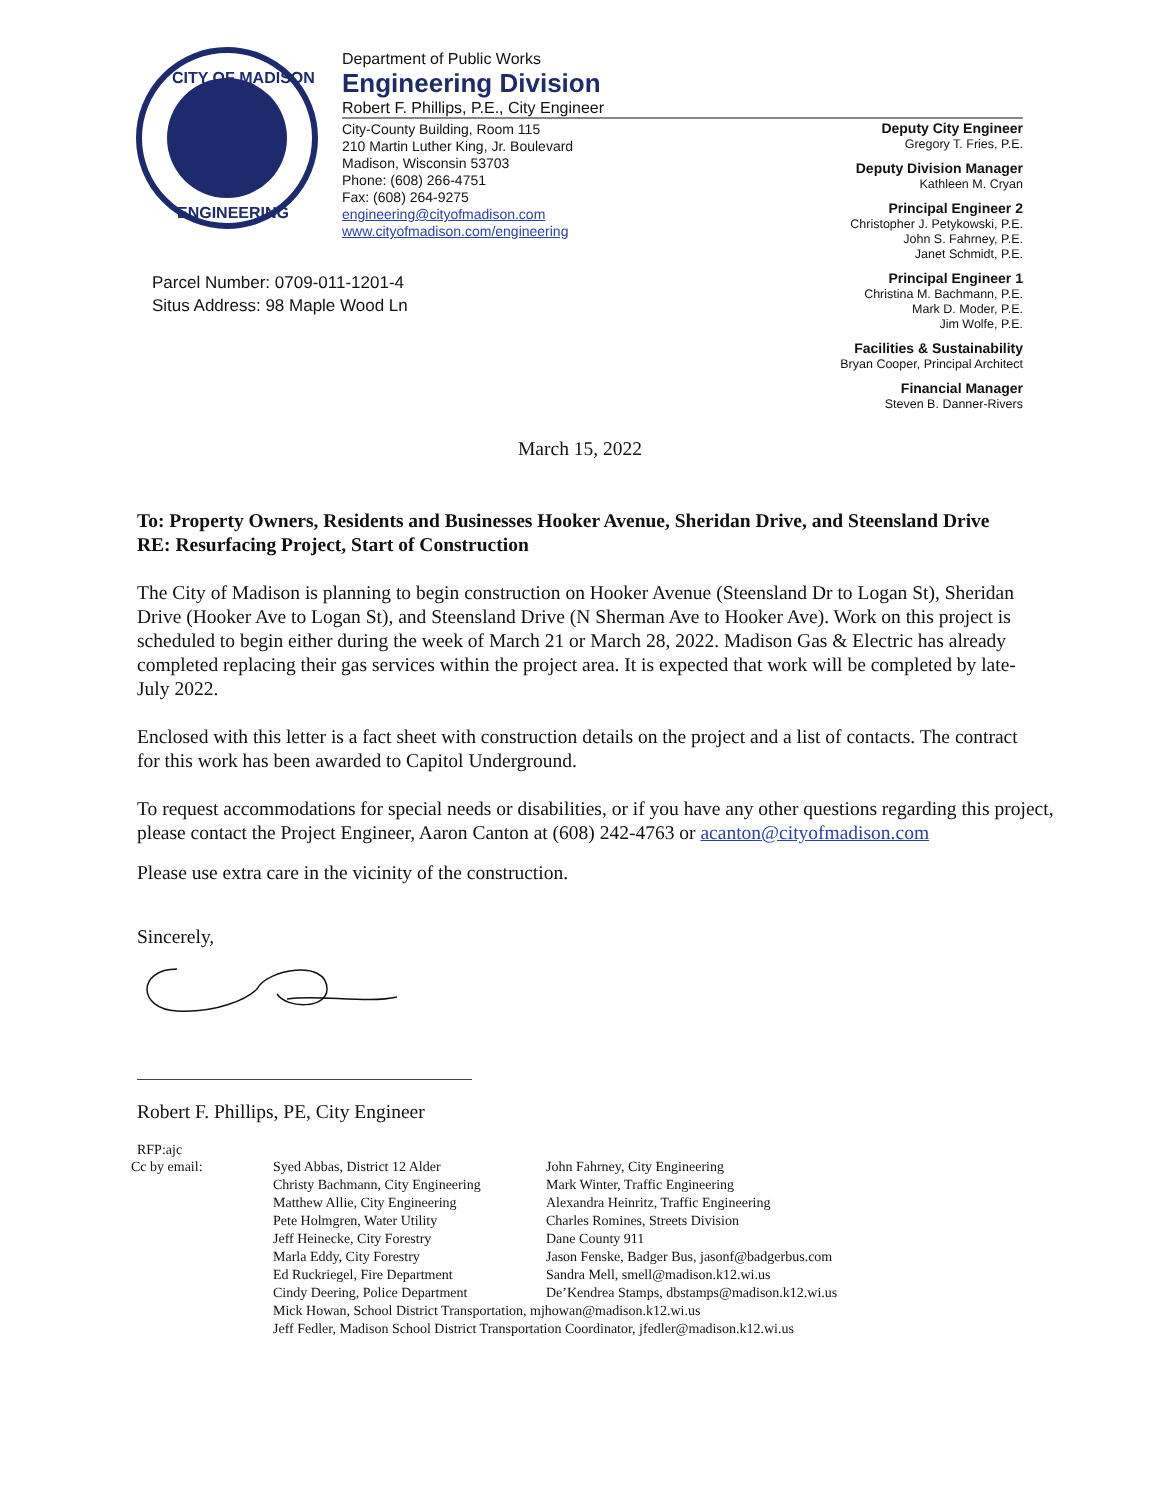CITY OF MADISON
ENGINEERING
Department of Public Works
Engineering Division
Robert F. Phillips, P.E., City Engineer
City-County Building, Room 115
210 Martin Luther King, Jr. Boulevard
Madison, Wisconsin 53703
Phone: (608) 266-4751
Fax: (608) 264-9275
engineering@cityofmadison.com
www.cityofmadison.com/engineering
Deputy City Engineer
Gregory T. Fries, P.E.
Deputy Division Manager
Kathleen M. Cryan
Principal Engineer 2
Christopher J. Petykowski, P.E.
John S. Fahrney, P.E.
Janet Schmidt, P.E.
Principal Engineer 1
Christina M. Bachmann, P.E.
Mark D. Moder, P.E.
Jim Wolfe, P.E.
Facilities & Sustainability
Bryan Cooper, Principal Architect
Financial Manager
Steven B. Danner-Rivers
Parcel Number: 0709-011-1201-4
Situs Address: 98 Maple Wood Ln
March 15, 2022
To: Property Owners, Residents and Businesses Hooker Avenue, Sheridan Drive, and Steensland Drive
RE: Resurfacing Project, Start of Construction
The City of Madison is planning to begin construction on Hooker Avenue (Steensland Dr to Logan St), Sheridan Drive (Hooker Ave to Logan St), and Steensland Drive (N Sherman Ave to Hooker Ave). Work on this project is scheduled to begin either during the week of March 21 or March 28, 2022. Madison Gas & Electric has already completed replacing their gas services within the project area. It is expected that work will be completed by late-July 2022.
Enclosed with this letter is a fact sheet with construction details on the project and a list of contacts. The contract for this work has been awarded to Capitol Underground.
To request accommodations for special needs or disabilities, or if you have any other questions regarding this project, please contact the Project Engineer, Aaron Canton at (608) 242-4763 or acanton@cityofmadison.com
Please use extra care in the vicinity of the construction.
Sincerely,
Robert F. Phillips, PE, City Engineer
RFP:ajc
Cc by email: Syed Abbas, District 12 Alder
Christy Bachmann, City Engineering
Matthew Allie, City Engineering
Pete Holmgren, Water Utility
Jeff Heinecke, City Forestry
Marla Eddy, City Forestry
Ed Ruckriegel, Fire Department
Cindy Deering, Police Department
John Fahrney, City Engineering
Mark Winter, Traffic Engineering
Alexandra Heinritz, Traffic Engineering
Charles Romines, Streets Division
Dane County 911
Jason Fenske, Badger Bus, jasonf@badgerbus.com
Sandra Mell, smell@madison.k12.wi.us
De’Kendrea Stamps, dbstamps@madison.k12.wi.us
Mick Howan, School District Transportation, mjhowan@madison.k12.wi.us
Jeff Fedler, Madison School District Transportation Coordinator, jfedler@madison.k12.wi.us